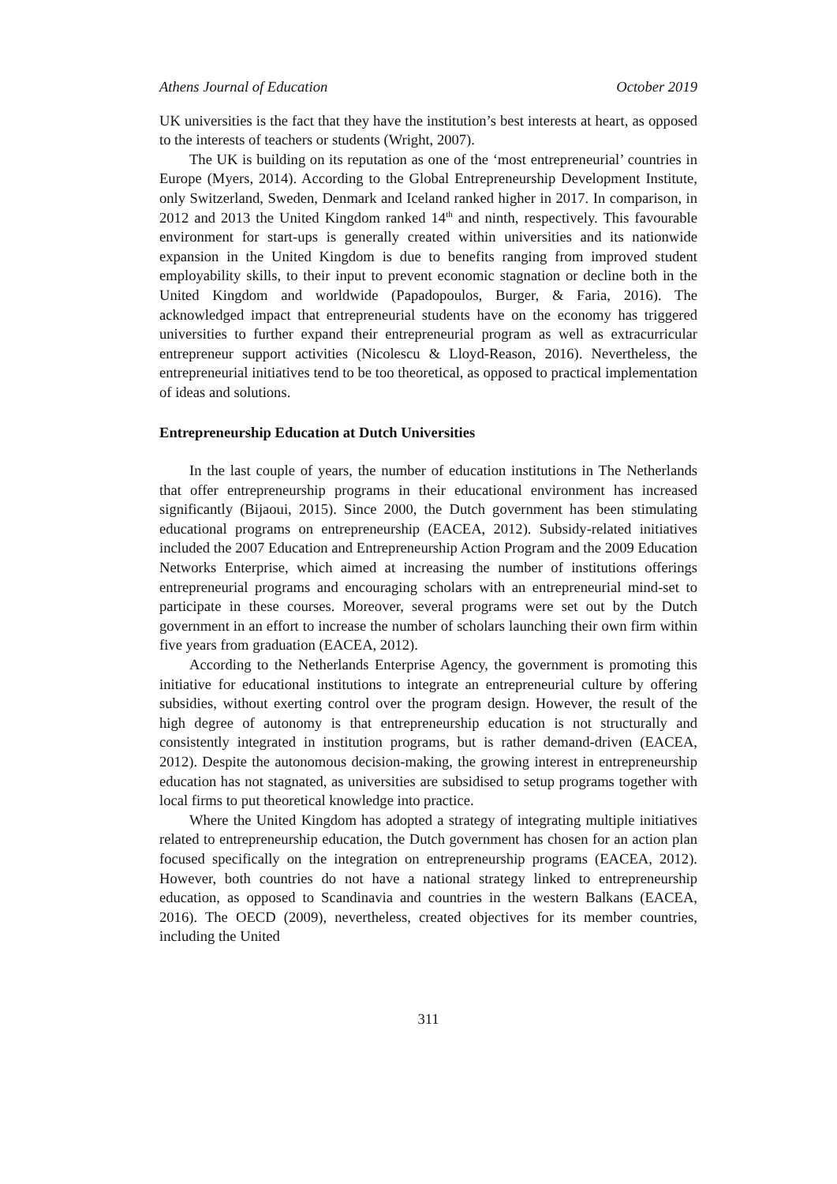Athens Journal of Education October 2019
UK universities is the fact that they have the institution’s best interests at heart, as opposed to the interests of teachers or students (Wright, 2007).
The UK is building on its reputation as one of the ‘most entrepreneurial’ countries in Europe (Myers, 2014). According to the Global Entrepreneurship Development Institute, only Switzerland, Sweden, Denmark and Iceland ranked higher in 2017. In comparison, in 2012 and 2013 the United Kingdom ranked 14<sup>th</sup> and ninth, respectively. This favourable environment for start-ups is generally created within universities and its nationwide expansion in the United Kingdom is due to benefits ranging from improved student employability skills, to their input to prevent economic stagnation or decline both in the United Kingdom and worldwide (Papadopoulos, Burger, & Faria, 2016). The acknowledged impact that entrepreneurial students have on the economy has triggered universities to further expand their entrepreneurial program as well as extracurricular entrepreneur support activities (Nicolescu & Lloyd-Reason, 2016). Nevertheless, the entrepreneurial initiatives tend to be too theoretical, as opposed to practical implementation of ideas and solutions.
Entrepreneurship Education at Dutch Universities
In the last couple of years, the number of education institutions in The Netherlands that offer entrepreneurship programs in their educational environment has increased significantly (Bijaoui, 2015). Since 2000, the Dutch government has been stimulating educational programs on entrepreneurship (EACEA, 2012). Subsidy-related initiatives included the 2007 Education and Entrepreneurship Action Program and the 2009 Education Networks Enterprise, which aimed at increasing the number of institutions offerings entrepreneurial programs and encouraging scholars with an entrepreneurial mind-set to participate in these courses. Moreover, several programs were set out by the Dutch government in an effort to increase the number of scholars launching their own firm within five years from graduation (EACEA, 2012).
According to the Netherlands Enterprise Agency, the government is promoting this initiative for educational institutions to integrate an entrepreneurial culture by offering subsidies, without exerting control over the program design. However, the result of the high degree of autonomy is that entrepreneurship education is not structurally and consistently integrated in institution programs, but is rather demand-driven (EACEA, 2012). Despite the autonomous decision-making, the growing interest in entrepreneurship education has not stagnated, as universities are subsidised to setup programs together with local firms to put theoretical knowledge into practice.
Where the United Kingdom has adopted a strategy of integrating multiple initiatives related to entrepreneurship education, the Dutch government has chosen for an action plan focused specifically on the integration on entrepreneurship programs (EACEA, 2012). However, both countries do not have a national strategy linked to entrepreneurship education, as opposed to Scandinavia and countries in the western Balkans (EACEA, 2016). The OECD (2009), nevertheless, created objectives for its member countries, including the United
311